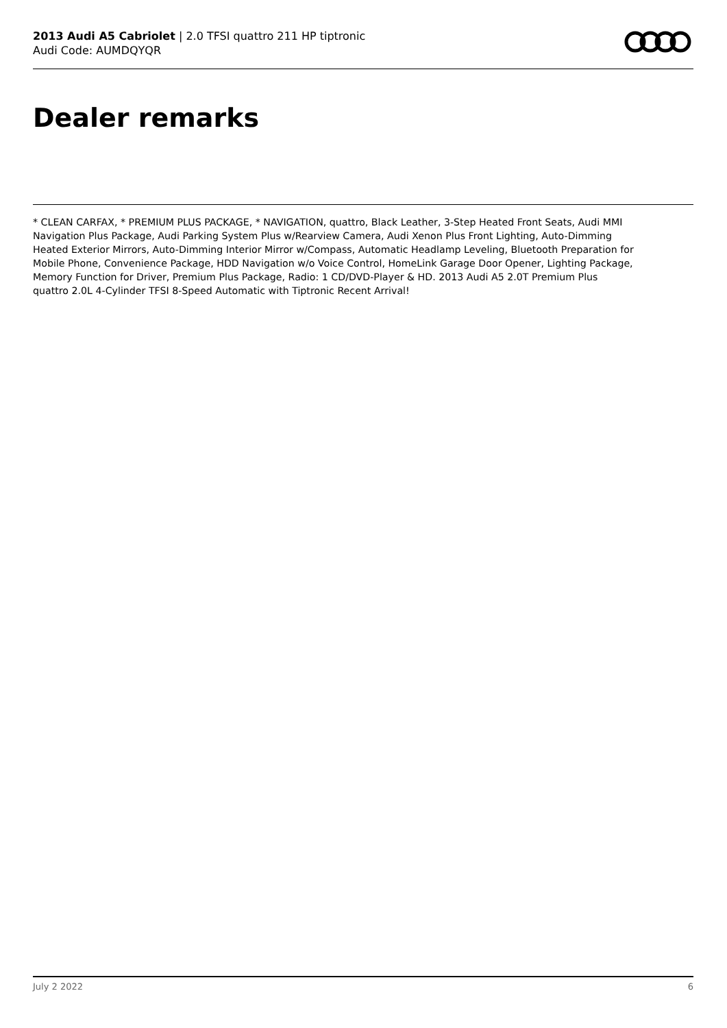2013 Audi A5 Cabriolet | 2.0 TFSI quattro 211 HP tiptronic
Audi Code: AUMDQYQR
Dealer remarks
* CLEAN CARFAX, * PREMIUM PLUS PACKAGE, * NAVIGATION, quattro, Black Leather, 3-Step Heated Front Seats, Audi MMI Navigation Plus Package, Audi Parking System Plus w/Rearview Camera, Audi Xenon Plus Front Lighting, Auto-Dimming Heated Exterior Mirrors, Auto-Dimming Interior Mirror w/Compass, Automatic Headlamp Leveling, Bluetooth Preparation for Mobile Phone, Convenience Package, HDD Navigation w/o Voice Control, HomeLink Garage Door Opener, Lighting Package, Memory Function for Driver, Premium Plus Package, Radio: 1 CD/DVD-Player & HD. 2013 Audi A5 2.0T Premium Plus quattro 2.0L 4-Cylinder TFSI 8-Speed Automatic with Tiptronic Recent Arrival!
July 2 2022 6